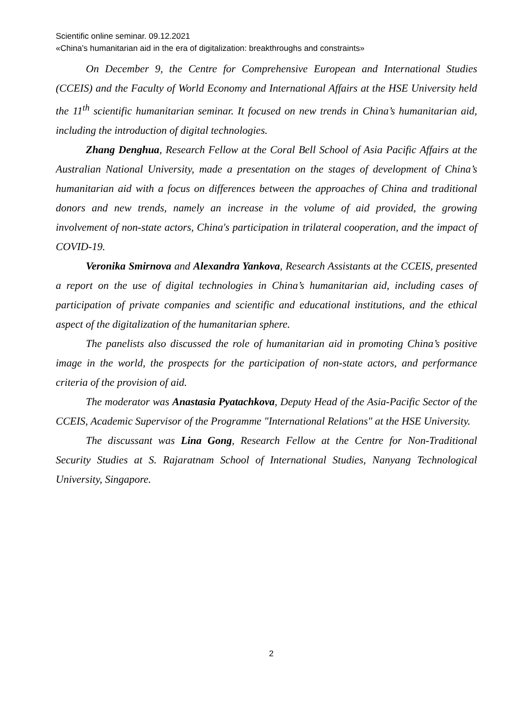Scientific online seminar. 09.12.2021
«China’s humanitarian aid in the era of digitalization: breakthroughs and constraints»
On December 9, the Centre for Comprehensive European and International Studies (CCEIS) and the Faculty of World Economy and International Affairs at the HSE University held the 11<sup>th</sup> scientific humanitarian seminar. It focused on new trends in China’s humanitarian aid, including the introduction of digital technologies.
Zhang Denghua, Research Fellow at the Coral Bell School of Asia Pacific Affairs at the Australian National University, made a presentation on the stages of development of China’s humanitarian aid with a focus on differences between the approaches of China and traditional donors and new trends, namely an increase in the volume of aid provided, the growing involvement of non-state actors, China's participation in trilateral cooperation, and the impact of COVID-19.
Veronika Smirnova and Alexandra Yankova, Research Assistants at the CCEIS, presented a report on the use of digital technologies in China’s humanitarian aid, including cases of participation of private companies and scientific and educational institutions, and the ethical aspect of the digitalization of the humanitarian sphere.
The panelists also discussed the role of humanitarian aid in promoting China’s positive image in the world, the prospects for the participation of non-state actors, and performance criteria of the provision of aid.
The moderator was Anastasia Pyatachkova, Deputy Head of the Asia-Pacific Sector of the CCEIS, Academic Supervisor of the Programme "International Relations" at the HSE University.
The discussant was Lina Gong, Research Fellow at the Centre for Non-Traditional Security Studies at S. Rajaratnam School of International Studies, Nanyang Technological University, Singapore.
2